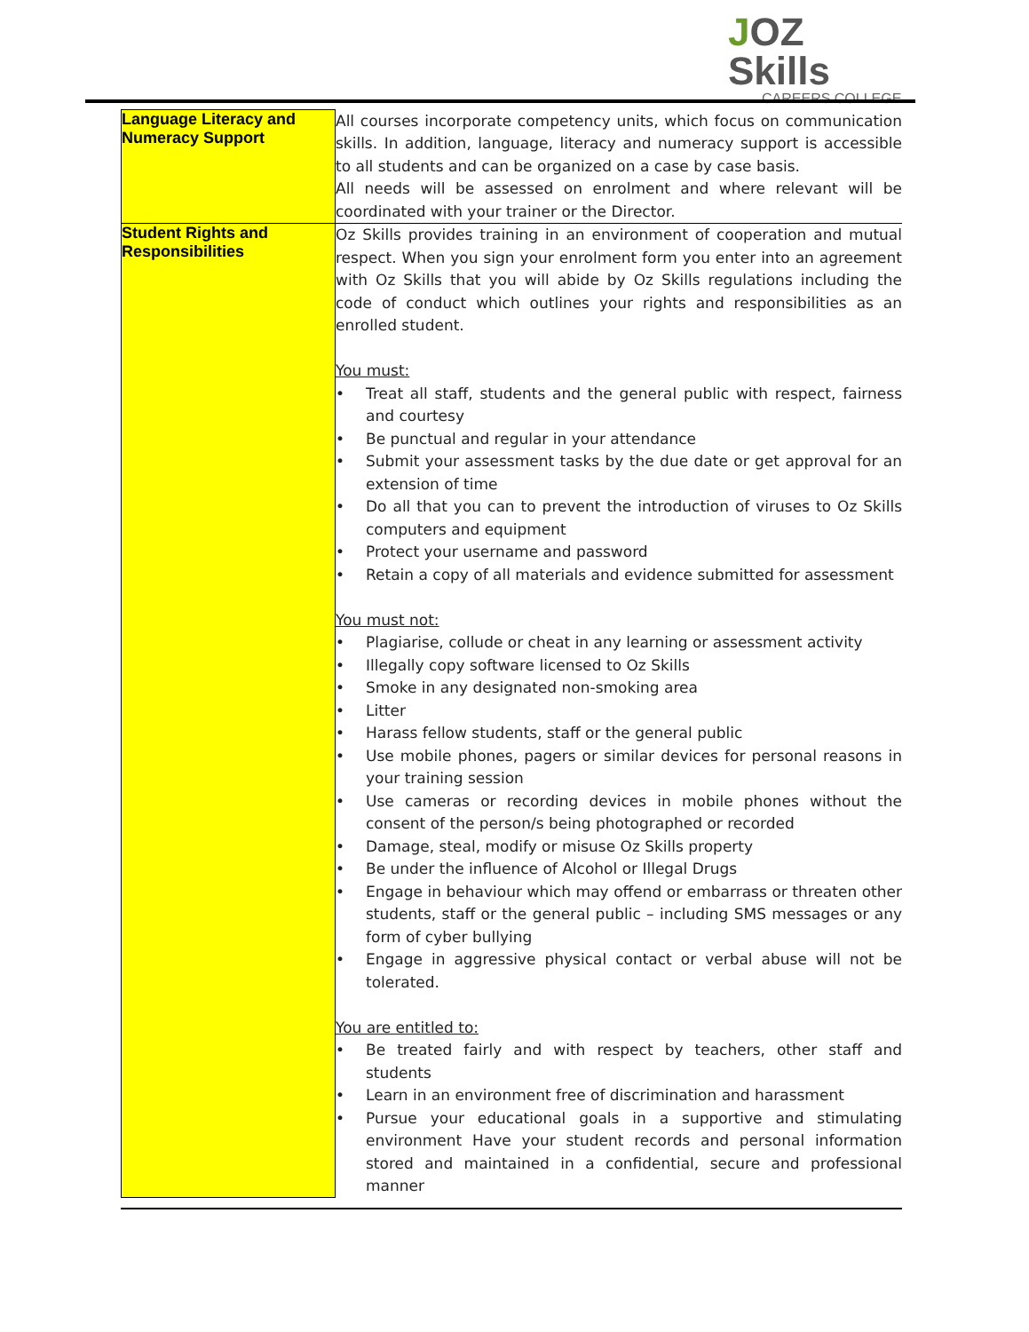JOZ Skills
CAREERS COLLEGE
| Language Literacy and Numeracy Support | All courses incorporate competency units, which focus on communication skills. In addition, language, literacy and numeracy support is accessible to all students and can be organized on a case by case basis. All needs will be assessed on enrolment and where relevant will be coordinated with your trainer or the Director. |
| Student Rights and Responsibilities | Oz Skills provides training in an environment of cooperation and mutual respect. When you sign your enrolment form you enter into an agreement with Oz Skills that you will abide by Oz Skills regulations including the code of conduct which outlines your rights and responsibilities as an enrolled student. You must: • Treat all staff, students and the general public with respect, fairness and courtesy • Be punctual and regular in your attendance • Submit your assessment tasks by the due date or get approval for an extension of time • Do all that you can to prevent the introduction of viruses to Oz Skills computers and equipment • Protect your username and password • Retain a copy of all materials and evidence submitted for assessment You must not: • Plagiarise, collude or cheat in any learning or assessment activity • Illegally copy software licensed to Oz Skills • Smoke in any designated non-smoking area • Litter • Harass fellow students, staff or the general public • Use mobile phones, pagers or similar devices for personal reasons in your training session • Use cameras or recording devices in mobile phones without the consent of the person/s being photographed or recorded • Damage, steal, modify or misuse Oz Skills property • Be under the influence of Alcohol or Illegal Drugs • Engage in behaviour which may offend or embarrass or threaten other students, staff or the general public – including SMS messages or any form of cyber bullying • Engage in aggressive physical contact or verbal abuse will not be tolerated. You are entitled to: • Be treated fairly and with respect by teachers, other staff and students • Learn in an environment free of discrimination and harassment • Pursue your educational goals in a supportive and stimulating environment Have your student records and personal information stored and maintained in a confidential, secure and professional manner |